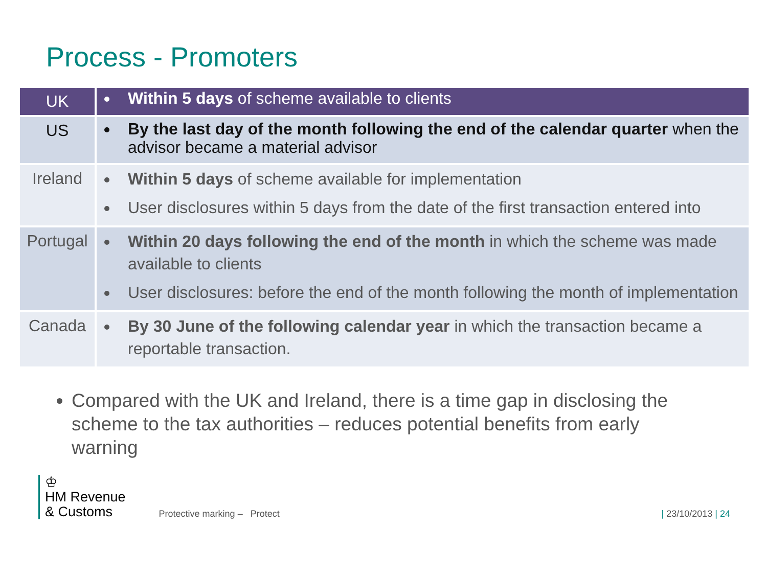Process - Promoters
| UK | Within 5 days of scheme available to clients |
| US | By the last day of the month following the end of the calendar quarter when the advisor became a material advisor |
| Ireland | Within 5 days of scheme available for implementation User disclosures within 5 days from the date of the first transaction entered into |
| Portugal | Within 20 days following the end of the month in which the scheme was made available to clients User disclosures: before the end of the month following the month of implementation |
| Canada | By 30 June of the following calendar year in which the transaction became a reportable transaction. |
Compared with the UK and Ireland, there is a time gap in disclosing the scheme to the tax authorities – reduces potential benefits from early warning
♔
HM Revenue
& Customs
Protective marking – Protect
| 23/10/2013 | 24